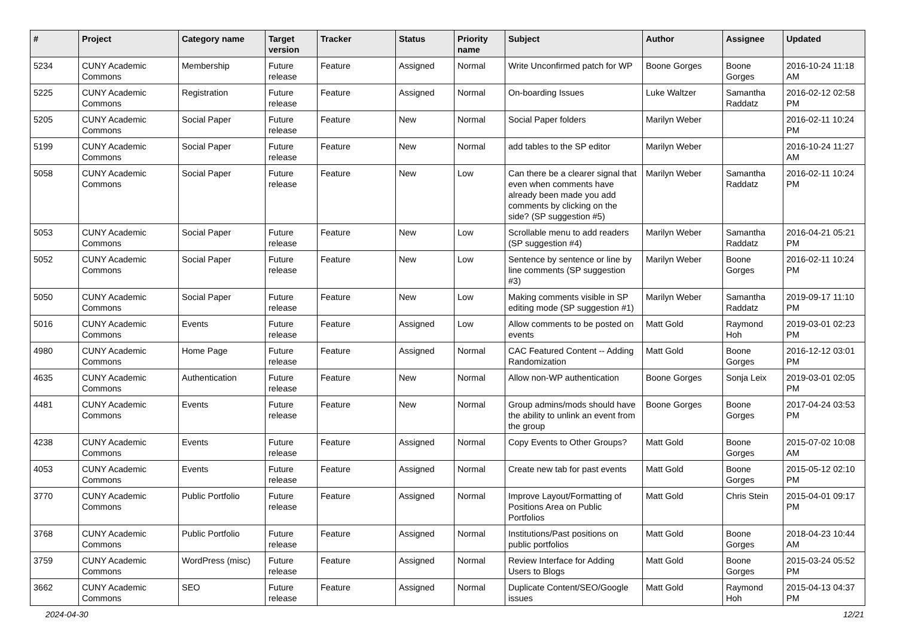| # | Project | Category name | Target version | Tracker | Status | Priority name | Subject | Author | Assignee | Updated |
| --- | --- | --- | --- | --- | --- | --- | --- | --- | --- | --- |
| 5234 | CUNY Academic Commons | Membership | Future release | Feature | Assigned | Normal | Write Unconfirmed patch for WP | Boone Gorges | Boone Gorges | 2016-10-24 11:18 AM |
| 5225 | CUNY Academic Commons | Registration | Future release | Feature | Assigned | Normal | On-boarding Issues | Luke Waltzer | Samantha Raddatz | 2016-02-12 02:58 PM |
| 5205 | CUNY Academic Commons | Social Paper | Future release | Feature | New | Normal | Social Paper folders | Marilyn Weber | | 2016-02-11 10:24 PM |
| 5199 | CUNY Academic Commons | Social Paper | Future release | Feature | New | Normal | add tables to the SP editor | Marilyn Weber | | 2016-10-24 11:27 AM |
| 5058 | CUNY Academic Commons | Social Paper | Future release | Feature | New | Low | Can there be a clearer signal that even when comments have already been made you add comments by clicking on the side? (SP suggestion #5) | Marilyn Weber | Samantha Raddatz | 2016-02-11 10:24 PM |
| 5053 | CUNY Academic Commons | Social Paper | Future release | Feature | New | Low | Scrollable menu to add readers (SP suggestion #4) | Marilyn Weber | Samantha Raddatz | 2016-04-21 05:21 PM |
| 5052 | CUNY Academic Commons | Social Paper | Future release | Feature | New | Low | Sentence by sentence or line by line comments (SP suggestion #3) | Marilyn Weber | Boone Gorges | 2016-02-11 10:24 PM |
| 5050 | CUNY Academic Commons | Social Paper | Future release | Feature | New | Low | Making comments visible in SP editing mode (SP suggestion #1) | Marilyn Weber | Samantha Raddatz | 2019-09-17 11:10 PM |
| 5016 | CUNY Academic Commons | Events | Future release | Feature | Assigned | Low | Allow comments to be posted on events | Matt Gold | Raymond Hoh | 2019-03-01 02:23 PM |
| 4980 | CUNY Academic Commons | Home Page | Future release | Feature | Assigned | Normal | CAC Featured Content -- Adding Randomization | Matt Gold | Boone Gorges | 2016-12-12 03:01 PM |
| 4635 | CUNY Academic Commons | Authentication | Future release | Feature | New | Normal | Allow non-WP authentication | Boone Gorges | Sonja Leix | 2019-03-01 02:05 PM |
| 4481 | CUNY Academic Commons | Events | Future release | Feature | New | Normal | Group admins/mods should have the ability to unlink an event from the group | Boone Gorges | Boone Gorges | 2017-04-24 03:53 PM |
| 4238 | CUNY Academic Commons | Events | Future release | Feature | Assigned | Normal | Copy Events to Other Groups? | Matt Gold | Boone Gorges | 2015-07-02 10:08 AM |
| 4053 | CUNY Academic Commons | Events | Future release | Feature | Assigned | Normal | Create new tab for past events | Matt Gold | Boone Gorges | 2015-05-12 02:10 PM |
| 3770 | CUNY Academic Commons | Public Portfolio | Future release | Feature | Assigned | Normal | Improve Layout/Formatting of Positions Area on Public Portfolios | Matt Gold | Chris Stein | 2015-04-01 09:17 PM |
| 3768 | CUNY Academic Commons | Public Portfolio | Future release | Feature | Assigned | Normal | Institutions/Past positions on public portfolios | Matt Gold | Boone Gorges | 2018-04-23 10:44 AM |
| 3759 | CUNY Academic Commons | WordPress (misc) | Future release | Feature | Assigned | Normal | Review Interface for Adding Users to Blogs | Matt Gold | Boone Gorges | 2015-03-24 05:52 PM |
| 3662 | CUNY Academic Commons | SEO | Future release | Feature | Assigned | Normal | Duplicate Content/SEO/Google issues | Matt Gold | Raymond Hoh | 2015-04-13 04:37 PM |
2024-04-30 12/21